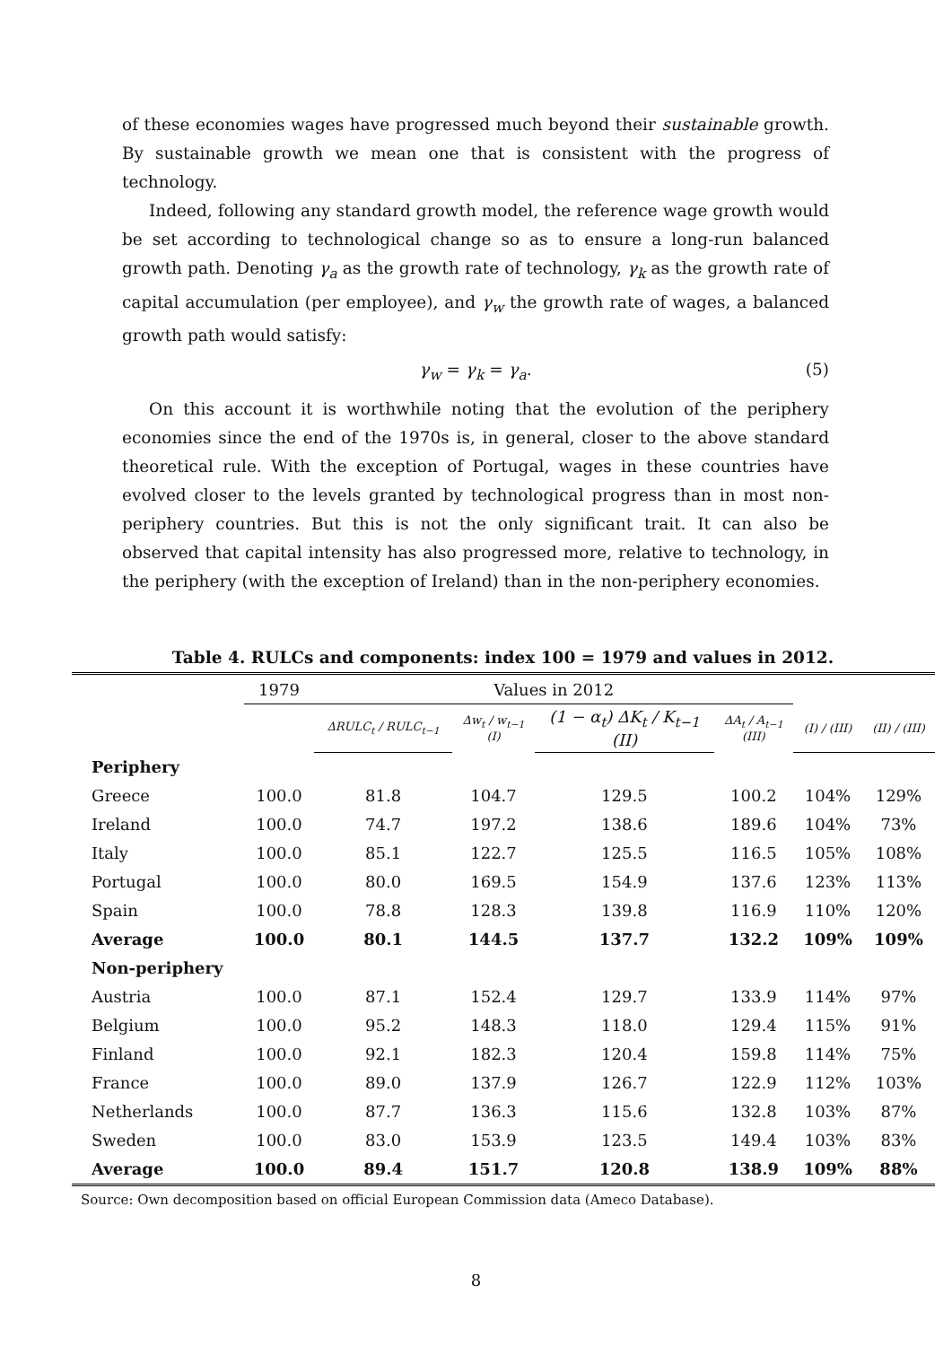of these economies wages have progressed much beyond their sustainable growth. By sustainable growth we mean one that is consistent with the progress of technology.
Indeed, following any standard growth model, the reference wage growth would be set according to technological change so as to ensure a long-run balanced growth path. Denoting γ<sub>a</sub> as the growth rate of technology, γ<sub>k</sub> as the growth rate of capital accumulation (per employee), and γ<sub>w</sub> the growth rate of wages, a balanced growth path would satisfy:
γ<sub>w</sub> = γ<sub>k</sub> = γ<sub>a</sub>. (5)
On this account it is worthwhile noting that the evolution of the periphery economies since the end of the 1970s is, in general, closer to the above standard theoretical rule. With the exception of Portugal, wages in these countries have evolved closer to the levels granted by technological progress than in most non-periphery countries. But this is not the only significant trait. It can also be observed that capital intensity has also progressed more, relative to technology, in the periphery (with the exception of Ireland) than in the non-periphery economies.
Table 4. RULCs and components: index 100 = 1979 and values in 2012.
| | 1979 | Values in 2012 | | | | | |
| | | ΔRULC<sub>t</sub> / RULC<sub>t−1</sub> | Δw<sub>t</sub> / w<sub>t−1</sub> (I) | (1 − α<sub>t</sub>) ΔK<sub>t</sub> / K<sub>t−1</sub> (II) | ΔA<sub>t</sub> / A<sub>t−1</sub> (III) | (I) / (III) | (II) / (III) |
| Periphery | | | | | | | |
| Greece | 100.0 | 81.8 | 104.7 | 129.5 | 100.2 | 104% | 129% |
| Ireland | 100.0 | 74.7 | 197.2 | 138.6 | 189.6 | 104% | 73% |
| Italy | 100.0 | 85.1 | 122.7 | 125.5 | 116.5 | 105% | 108% |
| Portugal | 100.0 | 80.0 | 169.5 | 154.9 | 137.6 | 123% | 113% |
| Spain | 100.0 | 78.8 | 128.3 | 139.8 | 116.9 | 110% | 120% |
| Average | 100.0 | 80.1 | 144.5 | 137.7 | 132.2 | 109% | 109% |
| Non-periphery | | | | | | | |
| Austria | 100.0 | 87.1 | 152.4 | 129.7 | 133.9 | 114% | 97% |
| Belgium | 100.0 | 95.2 | 148.3 | 118.0 | 129.4 | 115% | 91% |
| Finland | 100.0 | 92.1 | 182.3 | 120.4 | 159.8 | 114% | 75% |
| France | 100.0 | 89.0 | 137.9 | 126.7 | 122.9 | 112% | 103% |
| Netherlands | 100.0 | 87.7 | 136.3 | 115.6 | 132.8 | 103% | 87% |
| Sweden | 100.0 | 83.0 | 153.9 | 123.5 | 149.4 | 103% | 83% |
| Average | 100.0 | 89.4 | 151.7 | 120.8 | 138.9 | 109% | 88% |
Source: Own decomposition based on official European Commission data (Ameco Database).
8